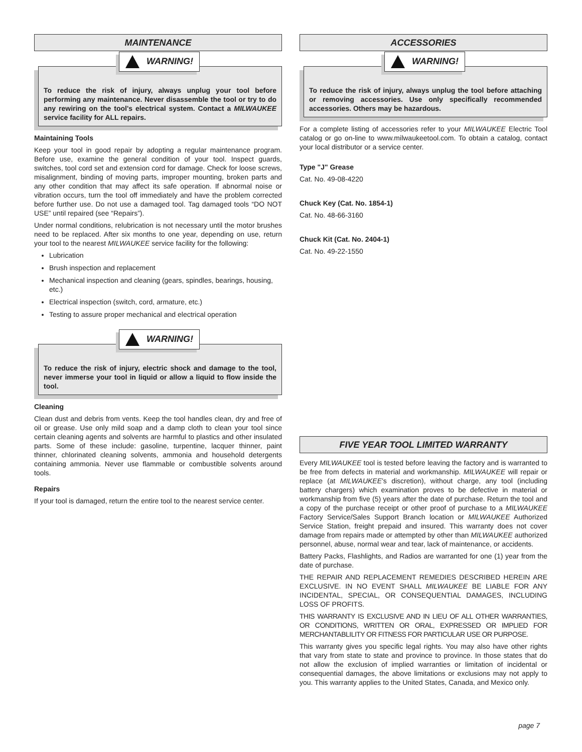MAINTENANCE
WARNING!
To reduce the risk of injury, always unplug your tool before performing any maintenance. Never disassemble the tool or try to do any rewiring on the tool's electrical system. Contact a MILWAUKEE service facility for ALL repairs.
Maintaining Tools
Keep your tool in good repair by adopting a regular maintenance program. Before use, examine the general condition of your tool. Inspect guards, switches, tool cord set and extension cord for damage. Check for loose screws, misalignment, binding of moving parts, improper mounting, broken parts and any other condition that may affect its safe operation. If abnormal noise or vibration occurs, turn the tool off immediately and have the problem corrected before further use. Do not use a damaged tool. Tag damaged tools “DO NOT USE” until repaired (see “Repairs”).
Under normal conditions, relubrication is not necessary until the motor brushes need to be replaced. After six months to one year, depending on use, return your tool to the nearest MILWAUKEE service facility for the following:
Lubrication
Brush inspection and replacement
Mechanical inspection and cleaning (gears, spindles, bearings, housing, etc.)
Electrical inspection (switch, cord, armature, etc.)
Testing to assure proper mechanical and electrical operation
WARNING!
To reduce the risk of injury, electric shock and damage to the tool, never immerse your tool in liquid or allow a liquid to flow inside the tool.
Cleaning
Clean dust and debris from vents. Keep the tool handles clean, dry and free of oil or grease. Use only mild soap and a damp cloth to clean your tool since certain cleaning agents and solvents are harmful to plastics and other insulated parts. Some of these include: gasoline, turpentine, lacquer thinner, paint thinner, chlorinated cleaning solvents, ammonia and household detergents containing ammonia. Never use flammable or combustible solvents around tools.
Repairs
If your tool is damaged, return the entire tool to the nearest service center.
ACCESSORIES
WARNING!
To reduce the risk of injury, always unplug the tool before attaching or removing accessories. Use only specifically recommended accessories. Others may be hazardous.
For a complete listing of accessories refer to your MILWAUKEE Electric Tool catalog or go on-line to www.milwaukeetool.com. To obtain a catalog, contact your local distributor or a service center.
Type "J" Grease
Cat. No. 49-08-4220
Chuck Key (Cat. No. 1854-1)
Cat. No. 48-66-3160
Chuck Kit (Cat. No. 2404-1)
Cat. No. 49-22-1550
FIVE YEAR TOOL LIMITED WARRANTY
Every MILWAUKEE tool is tested before leaving the factory and is warranted to be free from defects in material and workmanship. MILWAUKEE will repair or replace (at MILWAUKEE’s discretion), without charge, any tool (including battery chargers) which examination proves to be defective in material or workmanship from five (5) years after the date of purchase. Return the tool and a copy of the purchase receipt or other proof of purchase to a MILWAUKEE Factory Service/Sales Support Branch location or MILWAUKEE Authorized Service Station, freight prepaid and insured. This warranty does not cover damage from repairs made or attempted by other than MILWAUKEE authorized personnel, abuse, normal wear and tear, lack of maintenance, or accidents.
Battery Packs, Flashlights, and Radios are warranted for one (1) year from the date of purchase.
THE REPAIR AND REPLACEMENT REMEDIES DESCRIBED HEREIN ARE EXCLUSIVE. IN NO EVENT SHALL MILWAUKEE BE LIABLE FOR ANY INCIDENTAL, SPECIAL, OR CONSEQUENTIAL DAMAGES, INCLUDING LOSS OF PROFITS.
THIS WARRANTY IS EXCLUSIVE AND IN LIEU OF ALL OTHER WARRANTIES, OR CONDITIONS, WRITTEN OR ORAL, EXPRESSED OR IMPLIED FOR MERCHANTABLILITY OR FITNESS FOR PARTICULAR USE OR PURPOSE.
This warranty gives you specific legal rights. You may also have other rights that vary from state to state and province to province. In those states that do not allow the exclusion of implied warranties or limitation of incidental or consequential damages, the above limitations or exclusions may not apply to you. This warranty applies to the United States, Canada, and Mexico only.
page 7